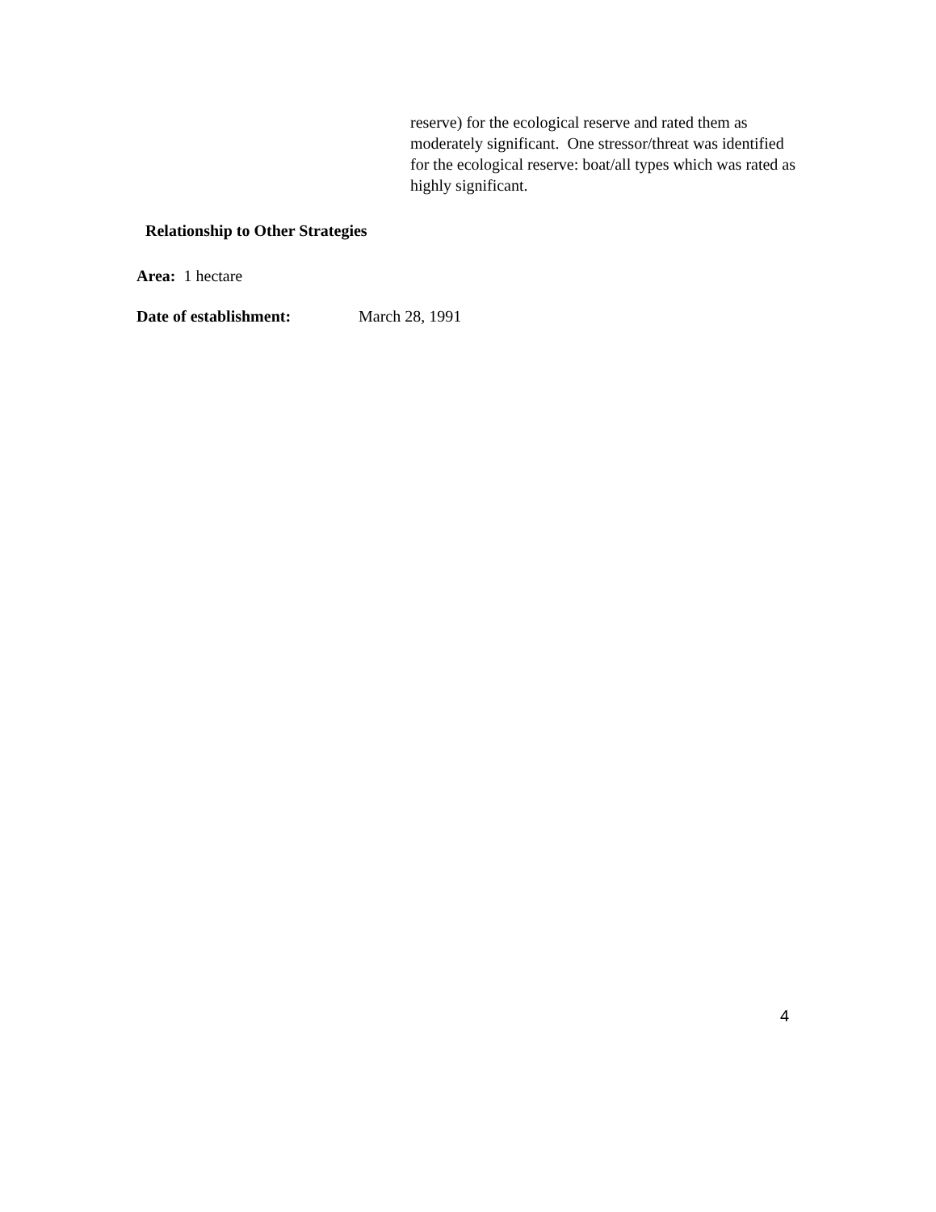reserve) for the ecological reserve and rated them as moderately significant. One stressor/threat was identified for the ecological reserve: boat/all types which was rated as highly significant.
Relationship to Other Strategies
Area: 1 hectare
Date of establishment: March 28, 1991
4